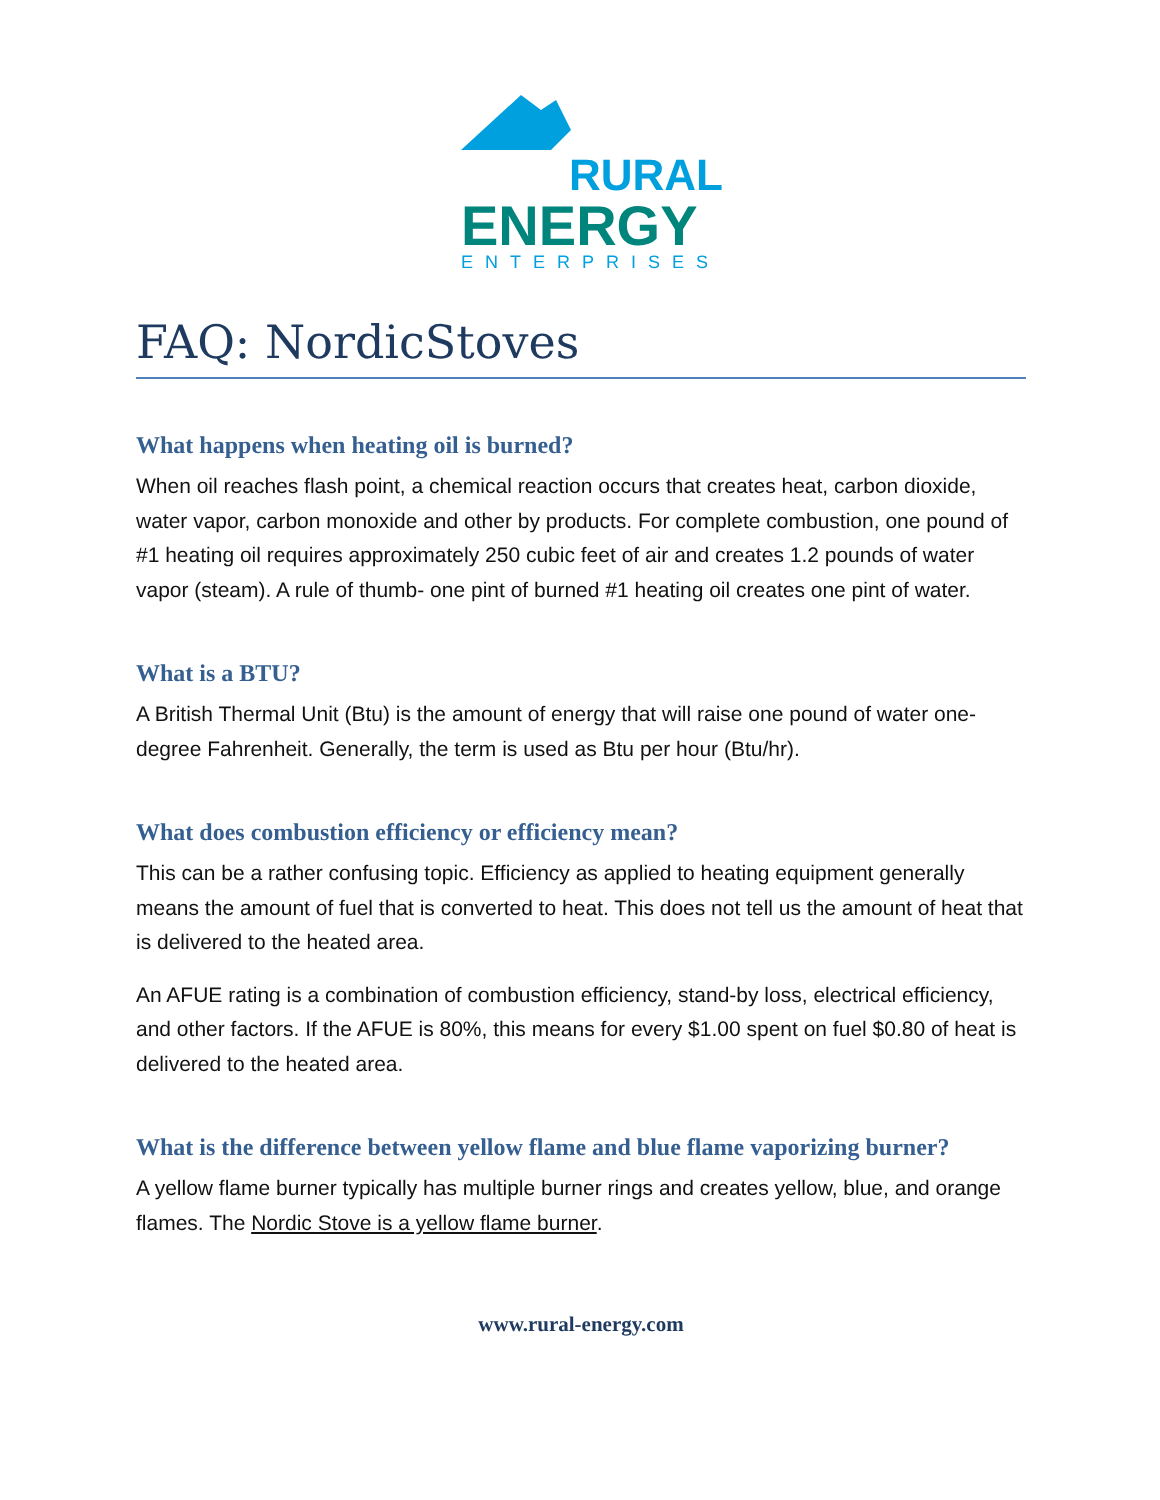RURAL
ENERGY
ENTERPRISES
FAQ: NordicStoves
What happens when heating oil is burned?
When oil reaches flash point, a chemical reaction occurs that creates heat, carbon dioxide, water vapor, carbon monoxide and other by products. For complete combustion, one pound of #1 heating oil requires approximately 250 cubic feet of air and creates 1.2 pounds of water vapor (steam). A rule of thumb- one pint of burned #1 heating oil creates one pint of water.
What is a BTU?
A British Thermal Unit (Btu) is the amount of energy that will raise one pound of water one-degree Fahrenheit. Generally, the term is used as Btu per hour (Btu/hr).
What does combustion efficiency or efficiency mean?
This can be a rather confusing topic. Efficiency as applied to heating equipment generally means the amount of fuel that is converted to heat. This does not tell us the amount of heat that is delivered to the heated area.
An AFUE rating is a combination of combustion efficiency, stand-by loss, electrical efficiency, and other factors. If the AFUE is 80%, this means for every $1.00 spent on fuel $0.80 of heat is delivered to the heated area.
What is the difference between yellow flame and blue flame vaporizing burner?
A yellow flame burner typically has multiple burner rings and creates yellow, blue, and orange flames. The Nordic Stove is a yellow flame burner.
www.rural-energy.com